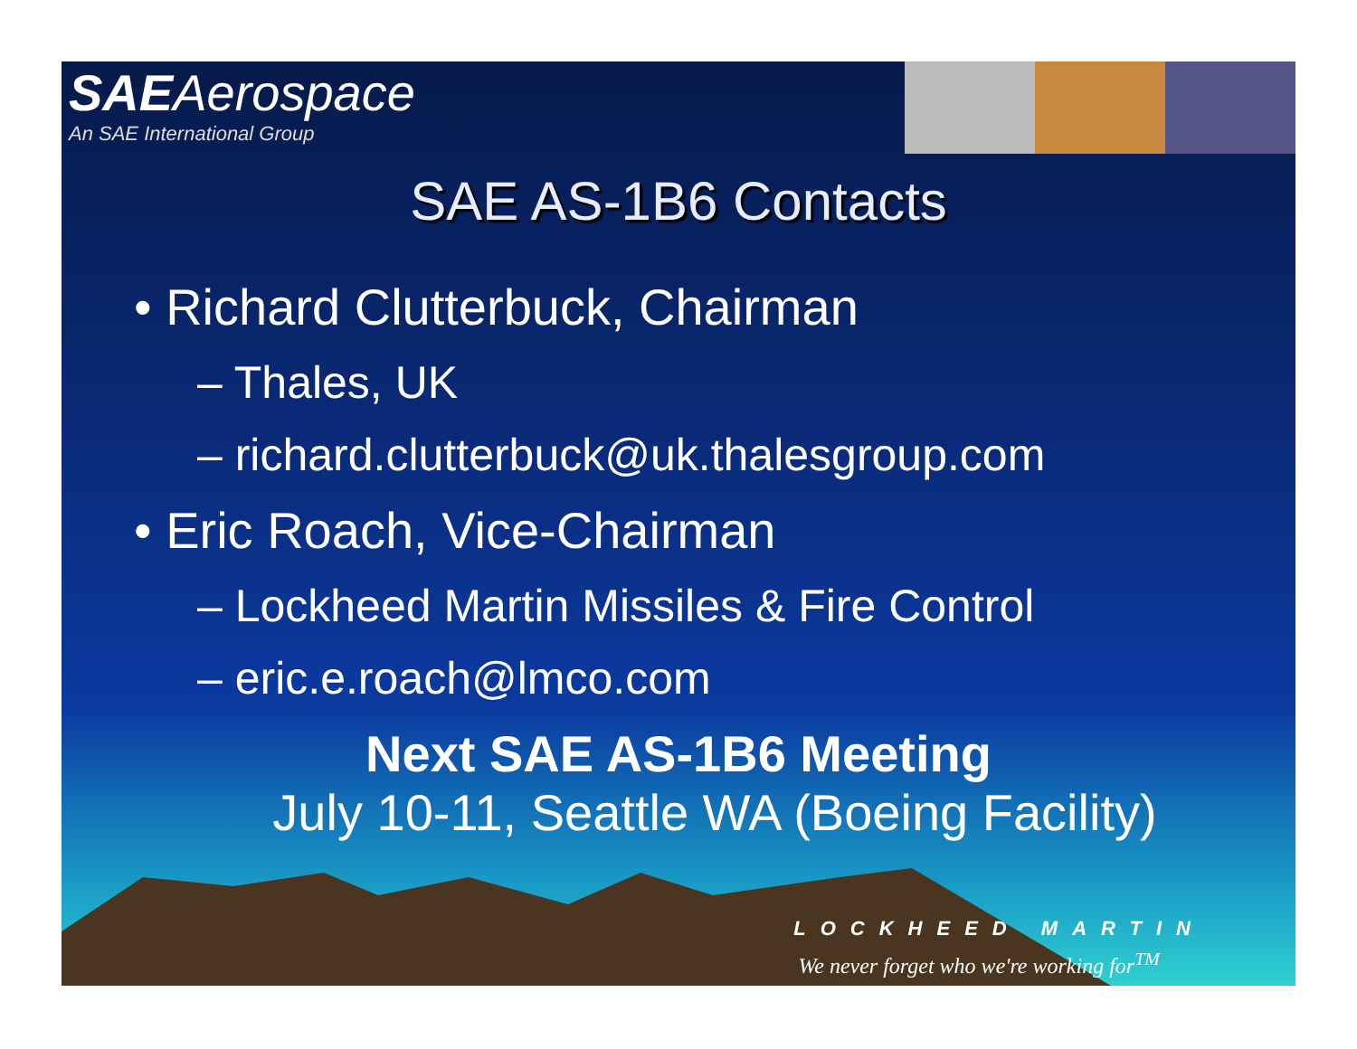SAE Aerospace
An SAE International Group
SAE AS-1B6 Contacts
• Richard Clutterbuck, Chairman
– Thales, UK
– richard.clutterbuck@uk.thalesgroup.com
• Eric Roach, Vice-Chairman
– Lockheed Martin Missiles & Fire Control
– eric.e.roach@lmco.com
Next SAE AS-1B6 Meeting
July 10-11, Seattle WA (Boeing Facility)
LOCKHEED MARTIN
We never forget who we're working for<sup>TM</sup>